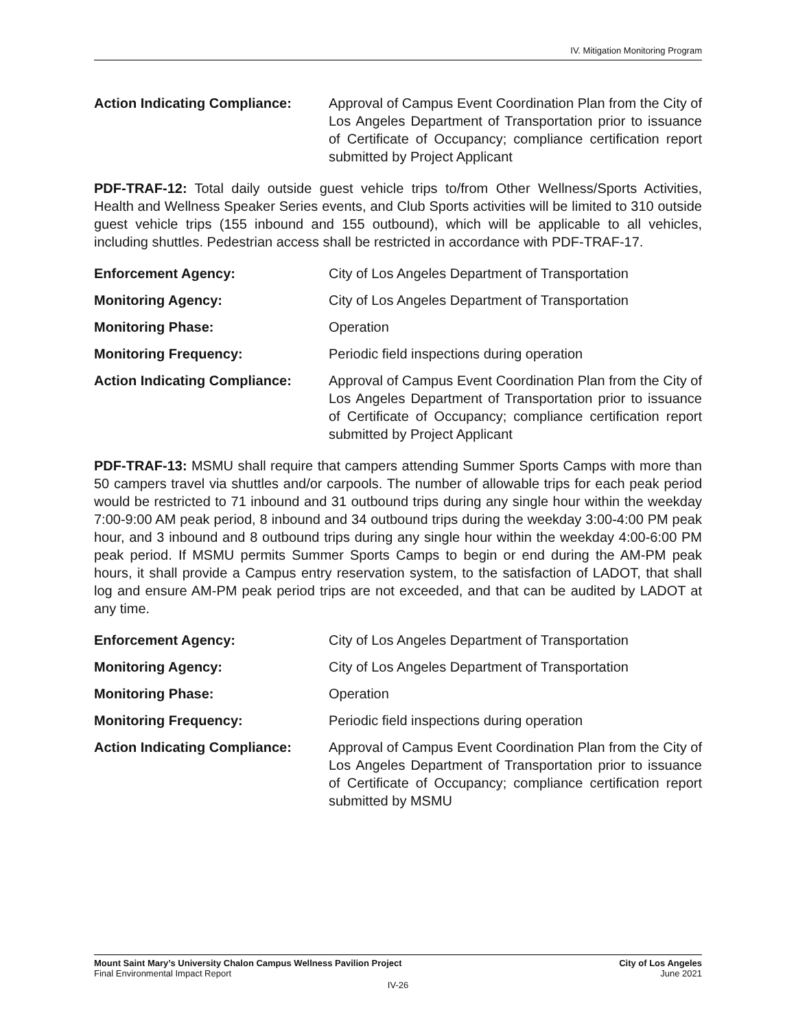IV. Mitigation Monitoring Program
Action Indicating Compliance:
Approval of Campus Event Coordination Plan from the City of Los Angeles Department of Transportation prior to issuance of Certificate of Occupancy; compliance certification report submitted by Project Applicant
PDF-TRAF-12: Total daily outside guest vehicle trips to/from Other Wellness/Sports Activities, Health and Wellness Speaker Series events, and Club Sports activities will be limited to 310 outside guest vehicle trips (155 inbound and 155 outbound), which will be applicable to all vehicles, including shuttles. Pedestrian access shall be restricted in accordance with PDF-TRAF-17.
Enforcement Agency: City of Los Angeles Department of Transportation
Monitoring Agency: City of Los Angeles Department of Transportation
Monitoring Phase: Operation
Monitoring Frequency: Periodic field inspections during operation
Action Indicating Compliance:
Approval of Campus Event Coordination Plan from the City of Los Angeles Department of Transportation prior to issuance of Certificate of Occupancy; compliance certification report submitted by Project Applicant
PDF-TRAF-13: MSMU shall require that campers attending Summer Sports Camps with more than 50 campers travel via shuttles and/or carpools. The number of allowable trips for each peak period would be restricted to 71 inbound and 31 outbound trips during any single hour within the weekday 7:00-9:00 AM peak period, 8 inbound and 34 outbound trips during the weekday 3:00-4:00 PM peak hour, and 3 inbound and 8 outbound trips during any single hour within the weekday 4:00-6:00 PM peak period. If MSMU permits Summer Sports Camps to begin or end during the AM-PM peak hours, it shall provide a Campus entry reservation system, to the satisfaction of LADOT, that shall log and ensure AM-PM peak period trips are not exceeded, and that can be audited by LADOT at any time.
Enforcement Agency: City of Los Angeles Department of Transportation
Monitoring Agency: City of Los Angeles Department of Transportation
Monitoring Phase: Operation
Monitoring Frequency: Periodic field inspections during operation
Action Indicating Compliance:
Approval of Campus Event Coordination Plan from the City of Los Angeles Department of Transportation prior to issuance of Certificate of Occupancy; compliance certification report submitted by MSMU
Mount Saint Mary’s University Chalon Campus Wellness Pavilion Project
Final Environmental Impact Report
City of Los Angeles
June 2021
IV-26